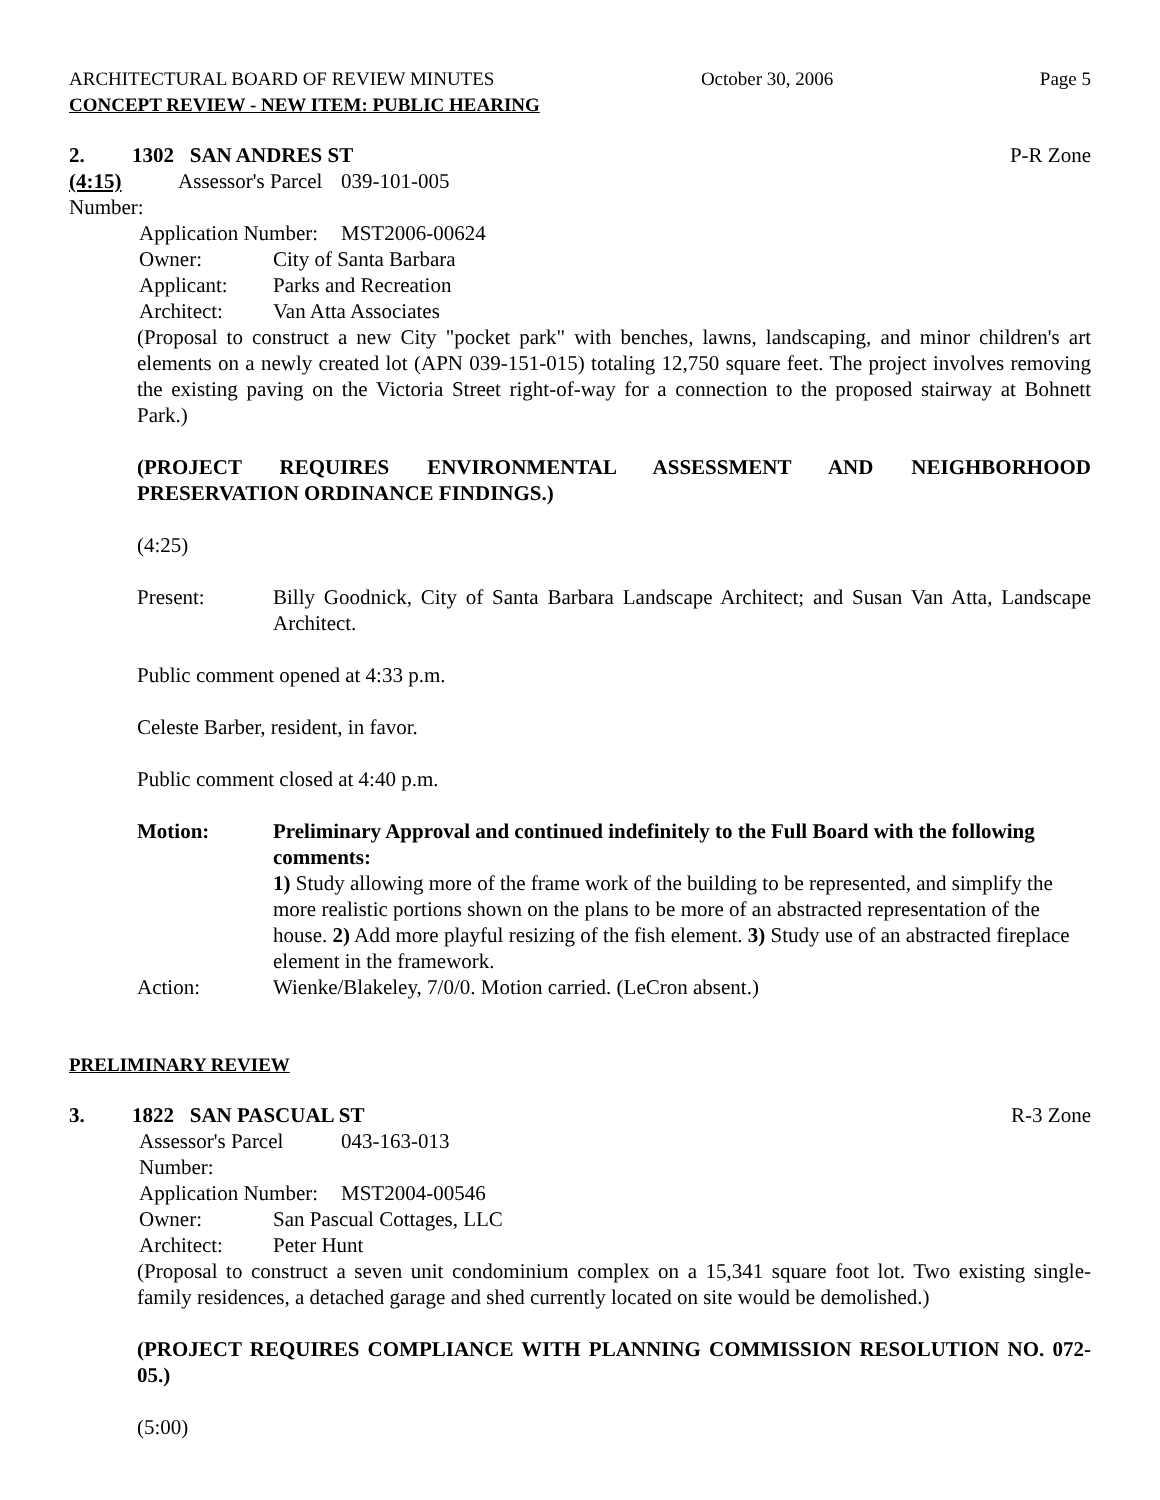ARCHITECTURAL BOARD OF REVIEW MINUTES October 30, 2006 Page 5
CONCEPT REVIEW - NEW ITEM: PUBLIC HEARING
2. 1302 SAN ANDRES ST P-R Zone
(4:15) Assessor's Parcel Number: 039-101-005
Application Number: MST2006-00624
Owner: City of Santa Barbara
Applicant: Parks and Recreation
Architect: Van Atta Associates
(Proposal to construct a new City "pocket park" with benches, lawns, landscaping, and minor children's art elements on a newly created lot (APN 039-151-015) totaling 12,750 square feet. The project involves removing the existing paving on the Victoria Street right-of-way for a connection to the proposed stairway at Bohnett Park.)
(PROJECT REQUIRES ENVIRONMENTAL ASSESSMENT AND NEIGHBORHOOD PRESERVATION ORDINANCE FINDINGS.)
(4:25)
Present: Billy Goodnick, City of Santa Barbara Landscape Architect; and Susan Van Atta, Landscape Architect.
Public comment opened at 4:33 p.m.
Celeste Barber, resident, in favor.
Public comment closed at 4:40 p.m.
Motion: Preliminary Approval and continued indefinitely to the Full Board with the following comments:
1) Study allowing more of the frame work of the building to be represented, and simplify the more realistic portions shown on the plans to be more of an abstracted representation of the house. 2) Add more playful resizing of the fish element. 3) Study use of an abstracted fireplace element in the framework.
Action: Wienke/Blakeley, 7/0/0. Motion carried. (LeCron absent.)
PRELIMINARY REVIEW
3. 1822 SAN PASCUAL ST R-3 Zone
Assessor's Parcel Number: 043-163-013
Application Number: MST2004-00546
Owner: San Pascual Cottages, LLC
Architect: Peter Hunt
(Proposal to construct a seven unit condominium complex on a 15,341 square foot lot. Two existing single-family residences, a detached garage and shed currently located on site would be demolished.)
(PROJECT REQUIRES COMPLIANCE WITH PLANNING COMMISSION RESOLUTION NO. 072-05.)
(5:00)